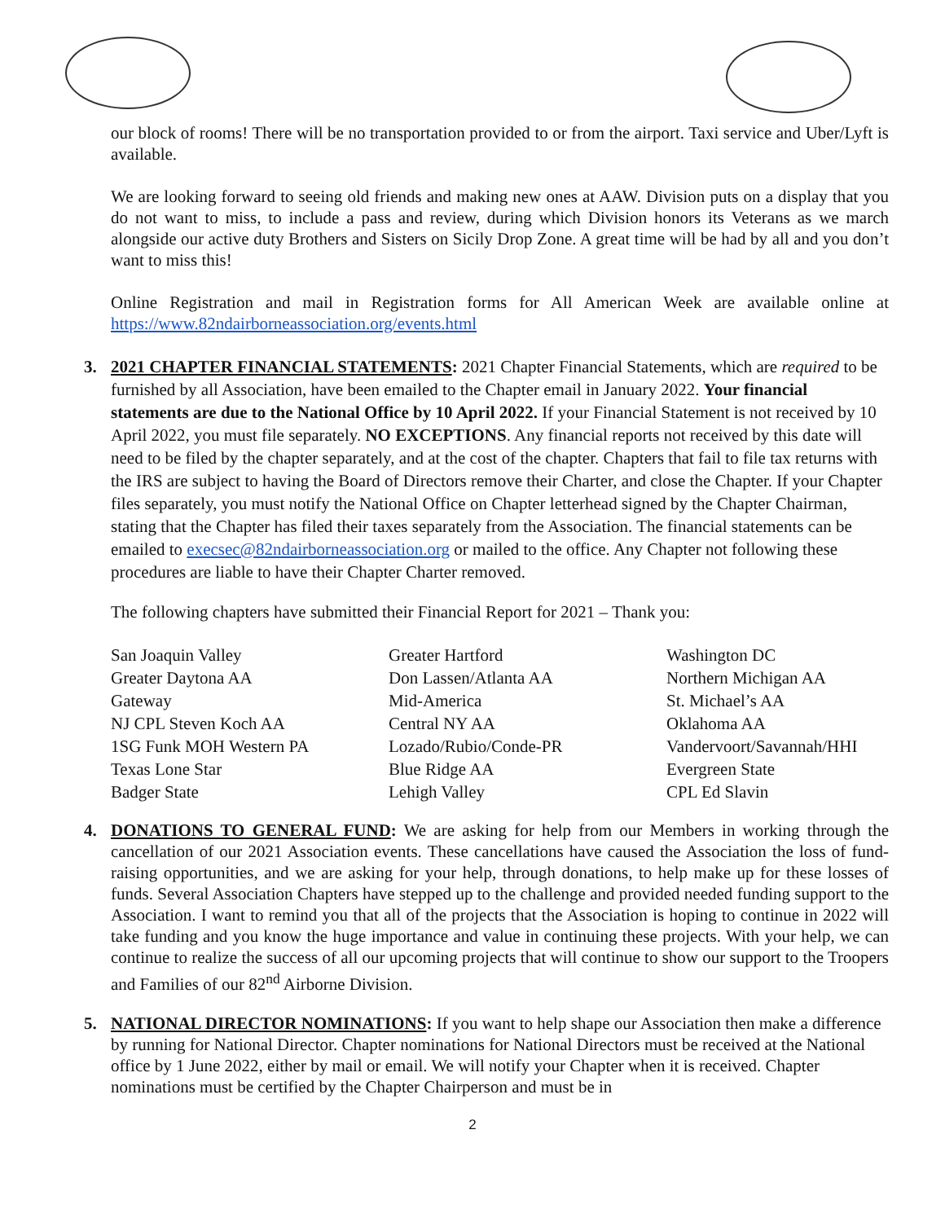our block of rooms! There will be no transportation provided to or from the airport. Taxi service and Uber/Lyft is available.
We are looking forward to seeing old friends and making new ones at AAW. Division puts on a display that you do not want to miss, to include a pass and review, during which Division honors its Veterans as we march alongside our active duty Brothers and Sisters on Sicily Drop Zone. A great time will be had by all and you don’t want to miss this!
Online Registration and mail in Registration forms for All American Week are available online at https://www.82ndairborneassociation.org/events.html
3. 2021 CHAPTER FINANCIAL STATEMENTS: 2021 Chapter Financial Statements, which are required to be furnished by all Association, have been emailed to the Chapter email in January 2022. Your financial statements are due to the National Office by 10 April 2022. If your Financial Statement is not received by 10 April 2022, you must file separately. NO EXCEPTIONS. Any financial reports not received by this date will need to be filed by the chapter separately, and at the cost of the chapter. Chapters that fail to file tax returns with the IRS are subject to having the Board of Directors remove their Charter, and close the Chapter. If your Chapter files separately, you must notify the National Office on Chapter letterhead signed by the Chapter Chairman, stating that the Chapter has filed their taxes separately from the Association. The financial statements can be emailed to execsec@82ndairborneassociation.org or mailed to the office. Any Chapter not following these procedures are liable to have their Chapter Charter removed.
The following chapters have submitted their Financial Report for 2021 – Thank you:
| San Joaquin Valley | Greater Hartford | Washington DC |
| Greater Daytona AA | Don Lassen/Atlanta AA | Northern Michigan AA |
| Gateway | Mid-America | St. Michael’s AA |
| NJ CPL Steven Koch AA | Central NY AA | Oklahoma AA |
| 1SG Funk MOH Western PA | Lozado/Rubio/Conde-PR | Vandervoort/Savannah/HHI |
| Texas Lone Star | Blue Ridge AA | Evergreen State |
| Badger State | Lehigh Valley | CPL Ed Slavin |
4. DONATIONS TO GENERAL FUND: We are asking for help from our Members in working through the cancellation of our 2021 Association events. These cancellations have caused the Association the loss of fund-raising opportunities, and we are asking for your help, through donations, to help make up for these losses of funds. Several Association Chapters have stepped up to the challenge and provided needed funding support to the Association. I want to remind you that all of the projects that the Association is hoping to continue in 2022 will take funding and you know the huge importance and value in continuing these projects. With your help, we can continue to realize the success of all our upcoming projects that will continue to show our support to the Troopers and Families of our 82<sup>nd</sup> Airborne Division.
5. NATIONAL DIRECTOR NOMINATIONS: If you want to help shape our Association then make a difference by running for National Director. Chapter nominations for National Directors must be received at the National office by 1 June 2022, either by mail or email. We will notify your Chapter when it is received. Chapter nominations must be certified by the Chapter Chairperson and must be in
2